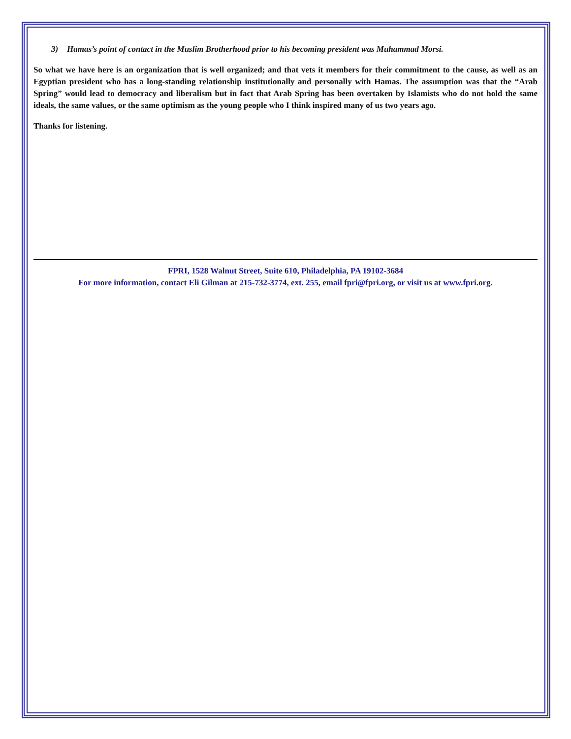3) Hamas’s point of contact in the Muslim Brotherhood prior to his becoming president was Muhammad Morsi.
So what we have here is an organization that is well organized; and that vets it members for their commitment to the cause, as well as an Egyptian president who has a long-standing relationship institutionally and personally with Hamas. The assumption was that the “Arab Spring” would lead to democracy and liberalism but in fact that Arab Spring has been overtaken by Islamists who do not hold the same ideals, the same values, or the same optimism as the young people who I think inspired many of us two years ago.
Thanks for listening.
FPRI, 1528 Walnut Street, Suite 610, Philadelphia, PA 19102-3684
For more information, contact Eli Gilman at 215-732-3774, ext. 255, email fpri@fpri.org, or visit us at www.fpri.org.